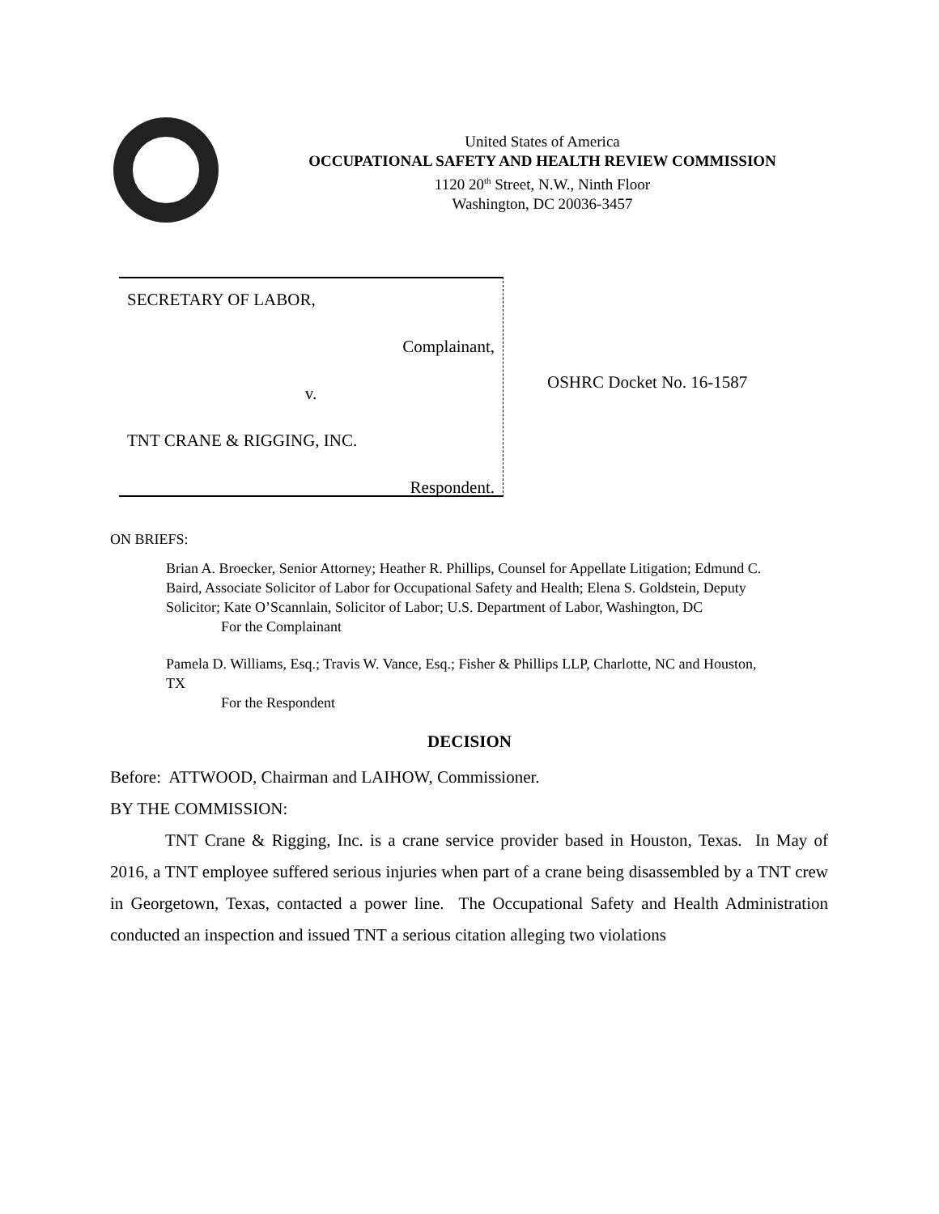United States of America
OCCUPATIONAL SAFETY AND HEALTH REVIEW COMMISSION
1120 20<sup>th</sup> Street, N.W., Ninth Floor
Washington, DC 20036-3457
SECRETARY OF LABOR,
Complainant,
v.
TNT CRANE & RIGGING, INC.
Respondent.
OSHRC Docket No. 16-1587
ON BRIEFS:
Brian A. Broecker, Senior Attorney; Heather R. Phillips, Counsel for Appellate Litigation; Edmund C. Baird, Associate Solicitor of Labor for Occupational Safety and Health; Elena S. Goldstein, Deputy Solicitor; Kate O’Scannlain, Solicitor of Labor; U.S. Department of Labor, Washington, DC
For the Complainant
Pamela D. Williams, Esq.; Travis W. Vance, Esq.; Fisher & Phillips LLP, Charlotte, NC and Houston, TX
For the Respondent
DECISION
Before: ATTWOOD, Chairman and LAIHOW, Commissioner.
BY THE COMMISSION:
TNT Crane & Rigging, Inc. is a crane service provider based in Houston, Texas. In May of 2016, a TNT employee suffered serious injuries when part of a crane being disassembled by a TNT crew in Georgetown, Texas, contacted a power line. The Occupational Safety and Health Administration conducted an inspection and issued TNT a serious citation alleging two violations